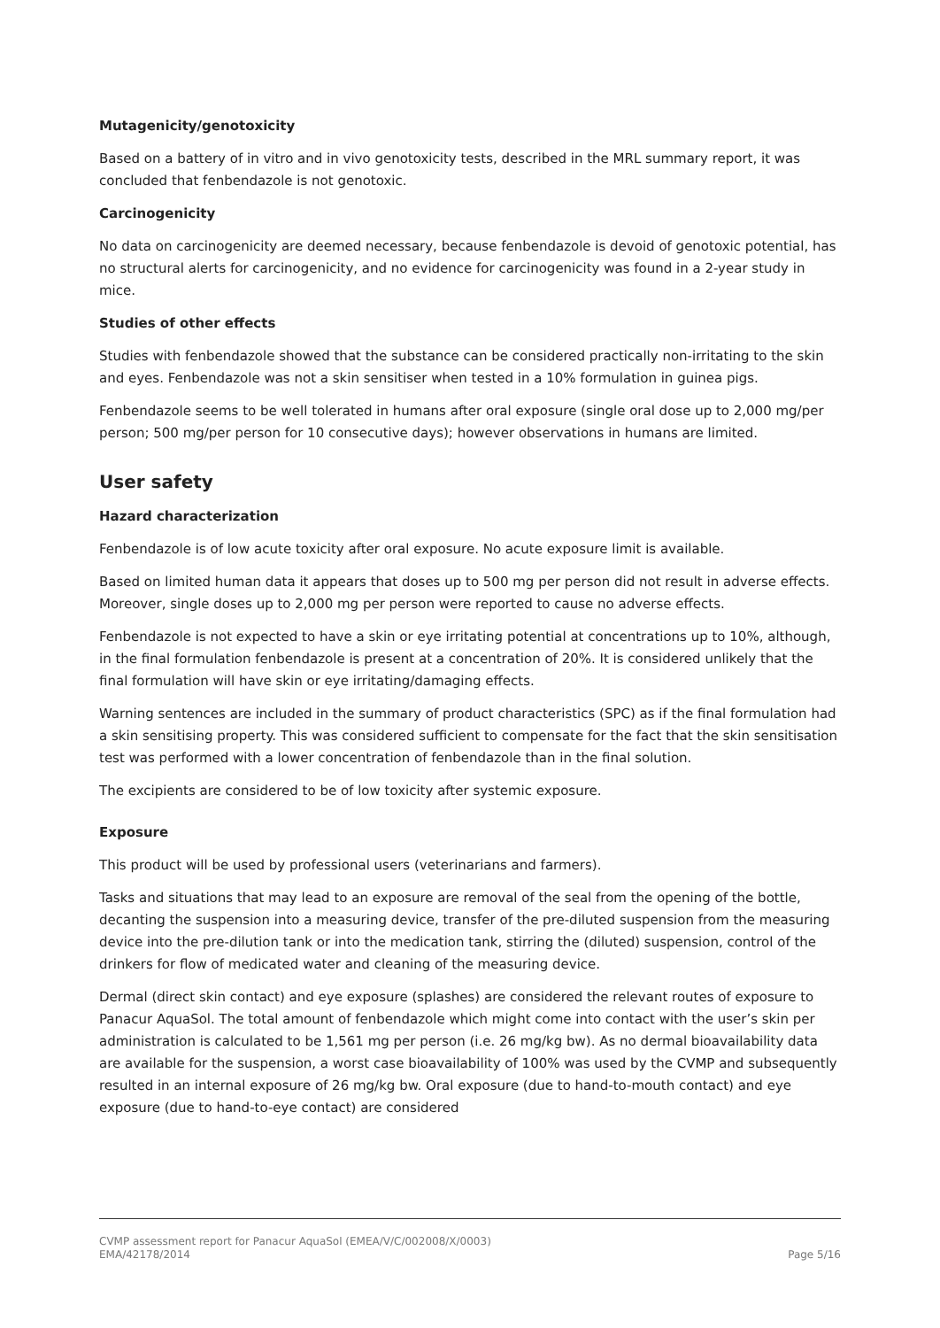Mutagenicity/genotoxicity
Based on a battery of in vitro and in vivo genotoxicity tests, described in the MRL summary report, it was concluded that fenbendazole is not genotoxic.
Carcinogenicity
No data on carcinogenicity are deemed necessary, because fenbendazole is devoid of genotoxic potential, has no structural alerts for carcinogenicity, and no evidence for carcinogenicity was found in a 2-year study in mice.
Studies of other effects
Studies with fenbendazole showed that the substance can be considered practically non-irritating to the skin and eyes. Fenbendazole was not a skin sensitiser when tested in a 10% formulation in guinea pigs.
Fenbendazole seems to be well tolerated in humans after oral exposure (single oral dose up to 2,000 mg/per person; 500 mg/per person for 10 consecutive days); however observations in humans are limited.
User safety
Hazard characterization
Fenbendazole is of low acute toxicity after oral exposure. No acute exposure limit is available.
Based on limited human data it appears that doses up to 500 mg per person did not result in adverse effects. Moreover, single doses up to 2,000 mg per person were reported to cause no adverse effects.
Fenbendazole is not expected to have a skin or eye irritating potential at concentrations up to 10%, although, in the final formulation fenbendazole is present at a concentration of 20%. It is considered unlikely that the final formulation will have skin or eye irritating/damaging effects.
Warning sentences are included in the summary of product characteristics (SPC) as if the final formulation had a skin sensitising property. This was considered sufficient to compensate for the fact that the skin sensitisation test was performed with a lower concentration of fenbendazole than in the final solution.
The excipients are considered to be of low toxicity after systemic exposure.
Exposure
This product will be used by professional users (veterinarians and farmers).
Tasks and situations that may lead to an exposure are removal of the seal from the opening of the bottle, decanting the suspension into a measuring device, transfer of the pre-diluted suspension from the measuring device into the pre-dilution tank or into the medication tank, stirring the (diluted) suspension, control of the drinkers for flow of medicated water and cleaning of the measuring device.
Dermal (direct skin contact) and eye exposure (splashes) are considered the relevant routes of exposure to Panacur AquaSol. The total amount of fenbendazole which might come into contact with the user’s skin per administration is calculated to be 1,561 mg per person (i.e. 26 mg/kg bw). As no dermal bioavailability data are available for the suspension, a worst case bioavailability of 100% was used by the CVMP and subsequently resulted in an internal exposure of 26 mg/kg bw. Oral exposure (due to hand-to-mouth contact) and eye exposure (due to hand-to-eye contact) are considered
CVMP assessment report for Panacur AquaSol (EMEA/V/C/002008/X/0003)
EMA/42178/2014 Page 5/16